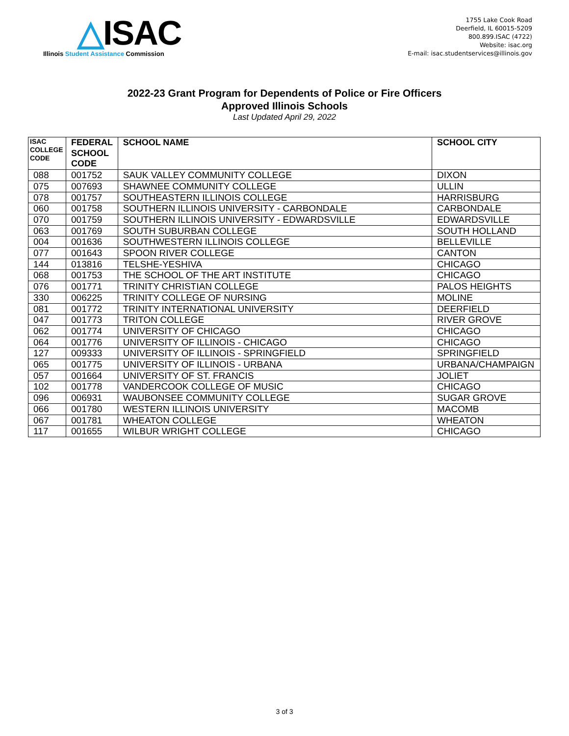△ISAC
Illinois Student Assistance Commission
1755 Lake Cook Road
Deerfield, IL 60015-5209
800.899.ISAC (4722)
Website: isac.org
E-mail: isac.studentservices@illinois.gov
2022-23 Grant Program for Dependents of Police or Fire Officers
Approved Illinois Schools
Last Updated April 29, 2022
| ISAC COLLEGE CODE | FEDERAL SCHOOL CODE | SCHOOL NAME | SCHOOL CITY |
| --- | --- | --- | --- |
| 088 | 001752 | SAUK VALLEY COMMUNITY COLLEGE | DIXON |
| 075 | 007693 | SHAWNEE COMMUNITY COLLEGE | ULLIN |
| 078 | 001757 | SOUTHEASTERN ILLINOIS COLLEGE | HARRISBURG |
| 060 | 001758 | SOUTHERN ILLINOIS UNIVERSITY - CARBONDALE | CARBONDALE |
| 070 | 001759 | SOUTHERN ILLINOIS UNIVERSITY - EDWARDSVILLE | EDWARDSVILLE |
| 063 | 001769 | SOUTH SUBURBAN COLLEGE | SOUTH HOLLAND |
| 004 | 001636 | SOUTHWESTERN ILLINOIS COLLEGE | BELLEVILLE |
| 077 | 001643 | SPOON RIVER COLLEGE | CANTON |
| 144 | 013816 | TELSHE-YESHIVA | CHICAGO |
| 068 | 001753 | THE SCHOOL OF THE ART INSTITUTE | CHICAGO |
| 076 | 001771 | TRINITY CHRISTIAN COLLEGE | PALOS HEIGHTS |
| 330 | 006225 | TRINITY COLLEGE OF NURSING | MOLINE |
| 081 | 001772 | TRINITY INTERNATIONAL UNIVERSITY | DEERFIELD |
| 047 | 001773 | TRITON COLLEGE | RIVER GROVE |
| 062 | 001774 | UNIVERSITY OF CHICAGO | CHICAGO |
| 064 | 001776 | UNIVERSITY OF ILLINOIS - CHICAGO | CHICAGO |
| 127 | 009333 | UNIVERSITY OF ILLINOIS - SPRINGFIELD | SPRINGFIELD |
| 065 | 001775 | UNIVERSITY OF ILLINOIS - URBANA | URBANA/CHAMPAIGN |
| 057 | 001664 | UNIVERSITY OF ST. FRANCIS | JOLIET |
| 102 | 001778 | VANDERCOOK COLLEGE OF MUSIC | CHICAGO |
| 096 | 006931 | WAUBONSEE COMMUNITY COLLEGE | SUGAR GROVE |
| 066 | 001780 | WESTERN ILLINOIS UNIVERSITY | MACOMB |
| 067 | 001781 | WHEATON COLLEGE | WHEATON |
| 117 | 001655 | WILBUR WRIGHT COLLEGE | CHICAGO |
3 of 3